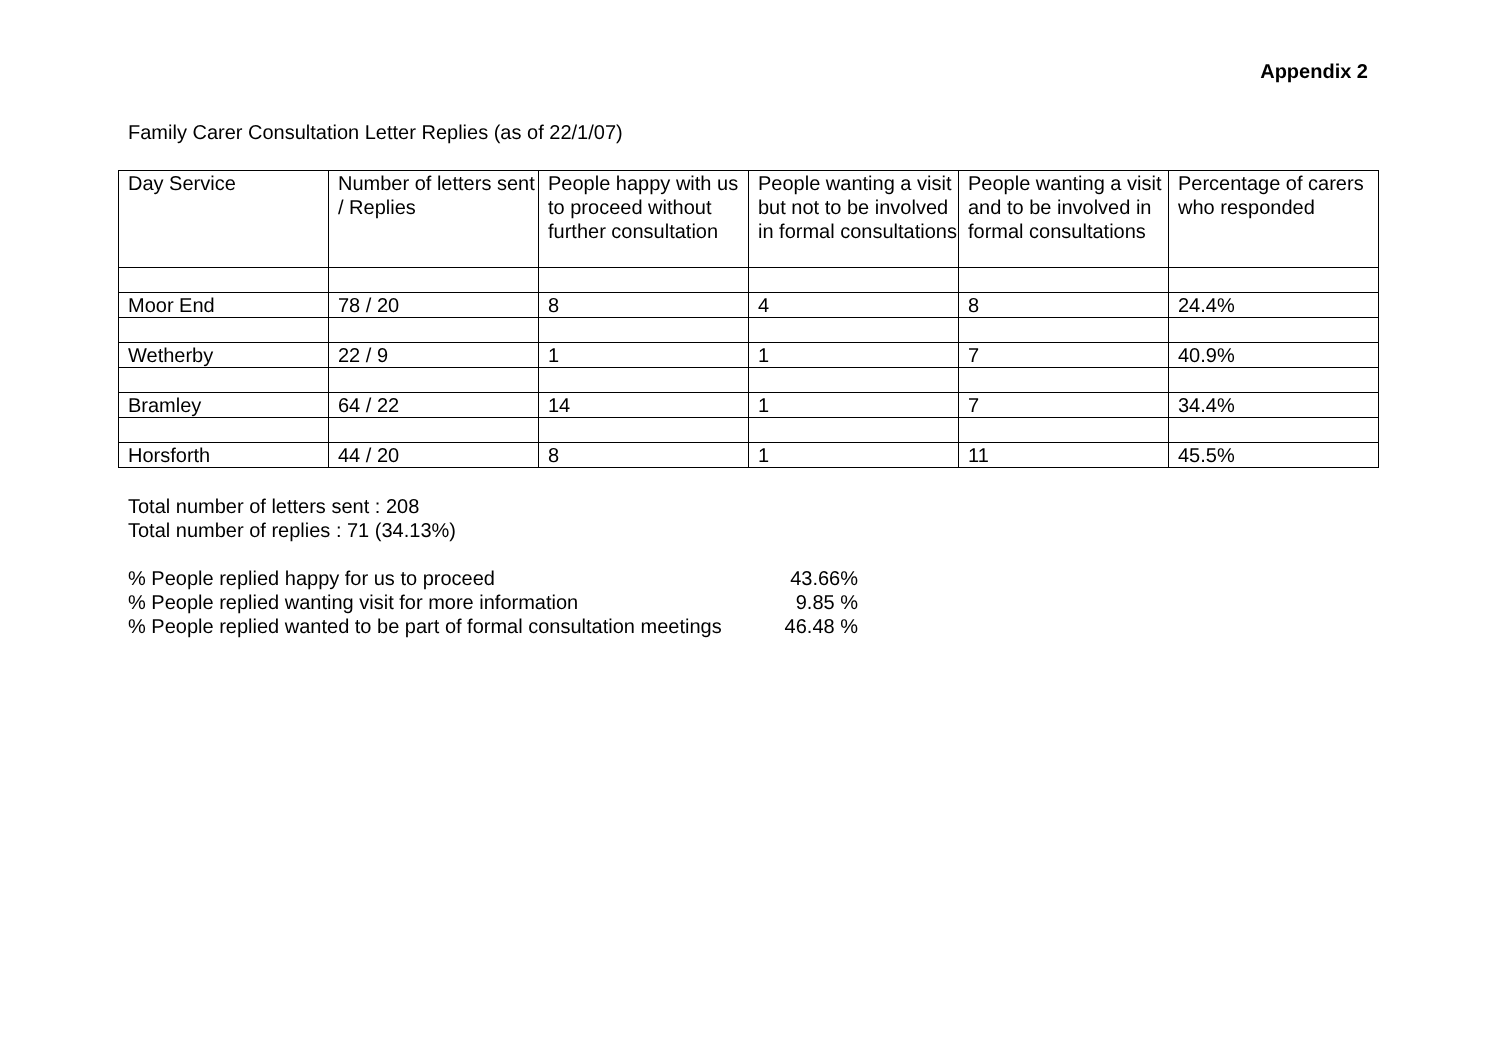Appendix 2
Family Carer Consultation Letter Replies (as of 22/1/07)
| Day Service | Number of letters sent / Replies | People happy with us to proceed without further consultation | People wanting a visit but not to be involved in formal consultations | People wanting a visit and to be involved in formal consultations | Percentage of carers who responded |
| Moor End | 78 / 20 | 8 | 4 | 8 | 24.4% |
| Wetherby | 22 / 9 | 1 | 1 | 7 | 40.9% |
| Bramley | 64 / 22 | 14 | 1 | 7 | 34.4% |
| Horsforth | 44 / 20 | 8 | 1 | 11 | 45.5% |
Total number of letters sent : 208
Total number of replies : 71 (34.13%)
% People replied happy for us to proceed 43.66%
% People replied wanting visit for more information 9.85 %
% People replied wanted to be part of formal consultation meetings 46.48 %